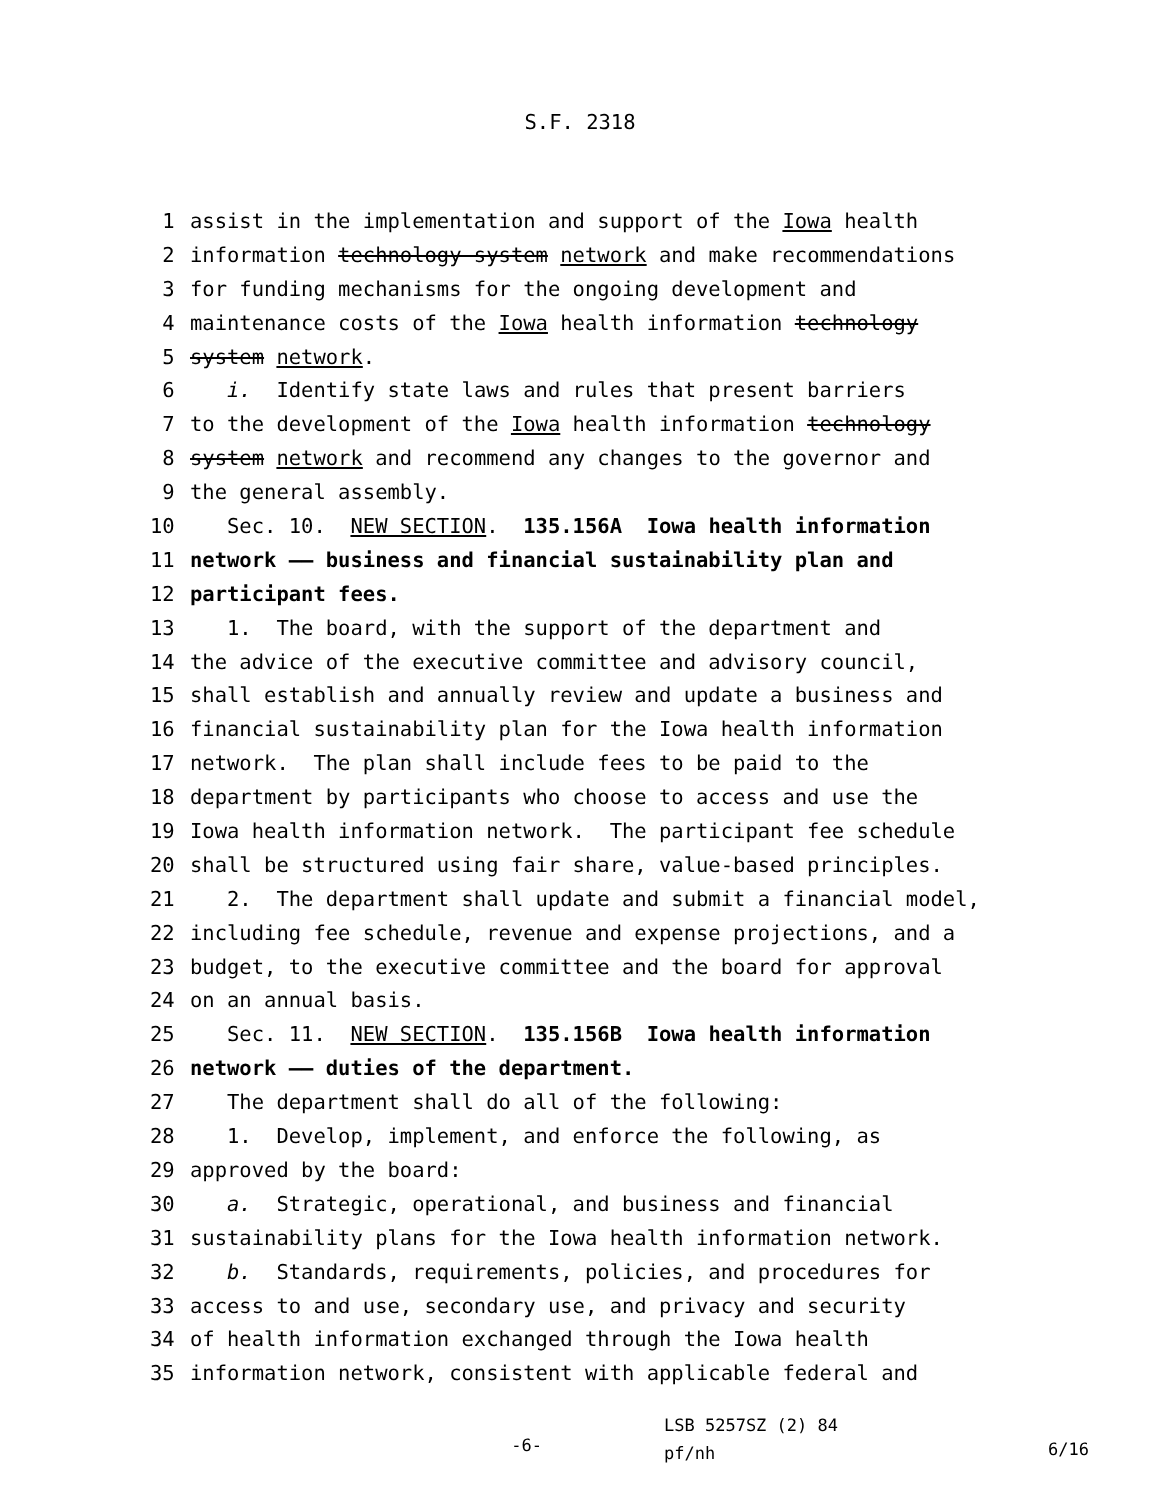S.F. 2318
1 assist in the implementation and support of the Iowa health
2 information technology system network and make recommendations
3 for funding mechanisms for the ongoing development and
4 maintenance costs of the Iowa health information technology
5 system network.
6 i. Identify state laws and rules that present barriers
7 to the development of the Iowa health information technology
8 system network and recommend any changes to the governor and
9 the general assembly.
10 Sec. 10. NEW SECTION. 135.156A Iowa health information
11 network —— business and financial sustainability plan and
12 participant fees.
13 1. The board, with the support of the department and
14 the advice of the executive committee and advisory council,
15 shall establish and annually review and update a business and
16 financial sustainability plan for the Iowa health information
17 network. The plan shall include fees to be paid to the
18 department by participants who choose to access and use the
19 Iowa health information network. The participant fee schedule
20 shall be structured using fair share, value-based principles.
21 2. The department shall update and submit a financial model,
22 including fee schedule, revenue and expense projections, and a
23 budget, to the executive committee and the board for approval
24 on an annual basis.
25 Sec. 11. NEW SECTION. 135.156B Iowa health information
26 network —— duties of the department.
27 The department shall do all of the following:
28 1. Develop, implement, and enforce the following, as
29 approved by the board:
30 a. Strategic, operational, and business and financial
31 sustainability plans for the Iowa health information network.
32 b. Standards, requirements, policies, and procedures for
33 access to and use, secondary use, and privacy and security
34 of health information exchanged through the Iowa health
35 information network, consistent with applicable federal and
-6-
LSB 5257SZ (2) 84
pf/nh
6/16